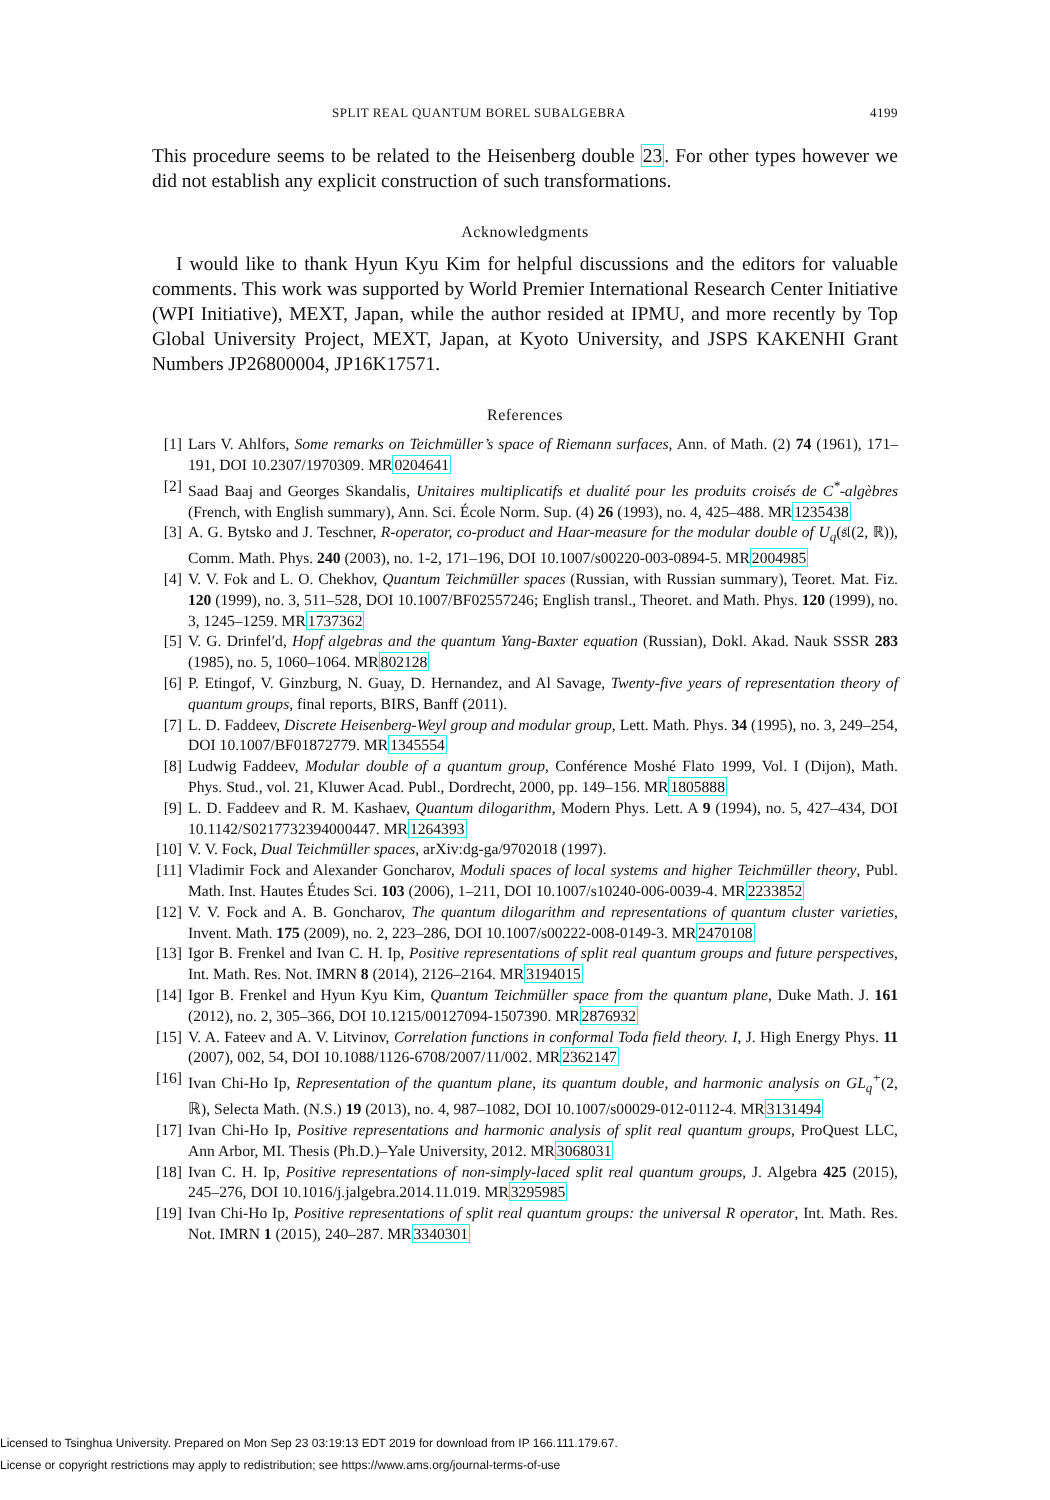SPLIT REAL QUANTUM BOREL SUBALGEBRA 4199
This procedure seems to be related to the Heisenberg double 23. For other types however we did not establish any explicit construction of such transformations.
Acknowledgments
I would like to thank Hyun Kyu Kim for helpful discussions and the editors for valuable comments. This work was supported by World Premier International Research Center Initiative (WPI Initiative), MEXT, Japan, while the author resided at IPMU, and more recently by Top Global University Project, MEXT, Japan, at Kyoto University, and JSPS KAKENHI Grant Numbers JP26800004, JP16K17571.
References
[1] Lars V. Ahlfors, Some remarks on Teichmüller’s space of Riemann surfaces, Ann. of Math. (2) 74 (1961), 171–191, DOI 10.2307/1970309. MR0204641
[2] Saad Baaj and Georges Skandalis, Unitaires multiplicatifs et dualité pour les produits croisés de C<sup>*</sup>-algèbres (French, with English summary), Ann. Sci. École Norm. Sup. (4) 26 (1993), no. 4, 425–488. MR1235438
[3] A. G. Bytsko and J. Teschner, R-operator, co-product and Haar-measure for the modular double of U<sub>q</sub>(𝔰𝔩(2, ℝ)), Comm. Math. Phys. 240 (2003), no. 1-2, 171–196, DOI 10.1007/s00220-003-0894-5. MR2004985
[4] V. V. Fok and L. O. Chekhov, Quantum Teichmüller spaces (Russian, with Russian summary), Teoret. Mat. Fiz. 120 (1999), no. 3, 511–528, DOI 10.1007/BF02557246; English transl., Theoret. and Math. Phys. 120 (1999), no. 3, 1245–1259. MR1737362
[5] V. G. Drinfelʹd, Hopf algebras and the quantum Yang-Baxter equation (Russian), Dokl. Akad. Nauk SSSR 283 (1985), no. 5, 1060–1064. MR802128
[6] P. Etingof, V. Ginzburg, N. Guay, D. Hernandez, and Al Savage, Twenty-five years of representation theory of quantum groups, final reports, BIRS, Banff (2011).
[7] L. D. Faddeev, Discrete Heisenberg-Weyl group and modular group, Lett. Math. Phys. 34 (1995), no. 3, 249–254, DOI 10.1007/BF01872779. MR1345554
[8] Ludwig Faddeev, Modular double of a quantum group, Conférence Moshé Flato 1999, Vol. I (Dijon), Math. Phys. Stud., vol. 21, Kluwer Acad. Publ., Dordrecht, 2000, pp. 149–156. MR1805888
[9] L. D. Faddeev and R. M. Kashaev, Quantum dilogarithm, Modern Phys. Lett. A 9 (1994), no. 5, 427–434, DOI 10.1142/S0217732394000447. MR1264393
[10] V. V. Fock, Dual Teichmüller spaces, arXiv:dg-ga/9702018 (1997).
[11] Vladimir Fock and Alexander Goncharov, Moduli spaces of local systems and higher Teichmüller theory, Publ. Math. Inst. Hautes Études Sci. 103 (2006), 1–211, DOI 10.1007/s10240-006-0039-4. MR2233852
[12] V. V. Fock and A. B. Goncharov, The quantum dilogarithm and representations of quantum cluster varieties, Invent. Math. 175 (2009), no. 2, 223–286, DOI 10.1007/s00222-008-0149-3. MR2470108
[13] Igor B. Frenkel and Ivan C. H. Ip, Positive representations of split real quantum groups and future perspectives, Int. Math. Res. Not. IMRN 8 (2014), 2126–2164. MR3194015
[14] Igor B. Frenkel and Hyun Kyu Kim, Quantum Teichmüller space from the quantum plane, Duke Math. J. 161 (2012), no. 2, 305–366, DOI 10.1215/00127094-1507390. MR2876932
[15] V. A. Fateev and A. V. Litvinov, Correlation functions in conformal Toda field theory. I, J. High Energy Phys. 11 (2007), 002, 54, DOI 10.1088/1126-6708/2007/11/002. MR2362147
[16] Ivan Chi-Ho Ip, Representation of the quantum plane, its quantum double, and harmonic analysis on GL<sub>q</sub><sup>+</sup>(2, ℝ), Selecta Math. (N.S.) 19 (2013), no. 4, 987–1082, DOI 10.1007/s00029-012-0112-4. MR3131494
[17] Ivan Chi-Ho Ip, Positive representations and harmonic analysis of split real quantum groups, ProQuest LLC, Ann Arbor, MI. Thesis (Ph.D.)–Yale University, 2012. MR3068031
[18] Ivan C. H. Ip, Positive representations of non-simply-laced split real quantum groups, J. Algebra 425 (2015), 245–276, DOI 10.1016/j.jalgebra.2014.11.019. MR3295985
[19] Ivan Chi-Ho Ip, Positive representations of split real quantum groups: the universal R operator, Int. Math. Res. Not. IMRN 1 (2015), 240–287. MR3340301
Licensed to Tsinghua University. Prepared on Mon Sep 23 03:19:13 EDT 2019 for download from IP 166.111.179.67.
License or copyright restrictions may apply to redistribution; see https://www.ams.org/journal-terms-of-use